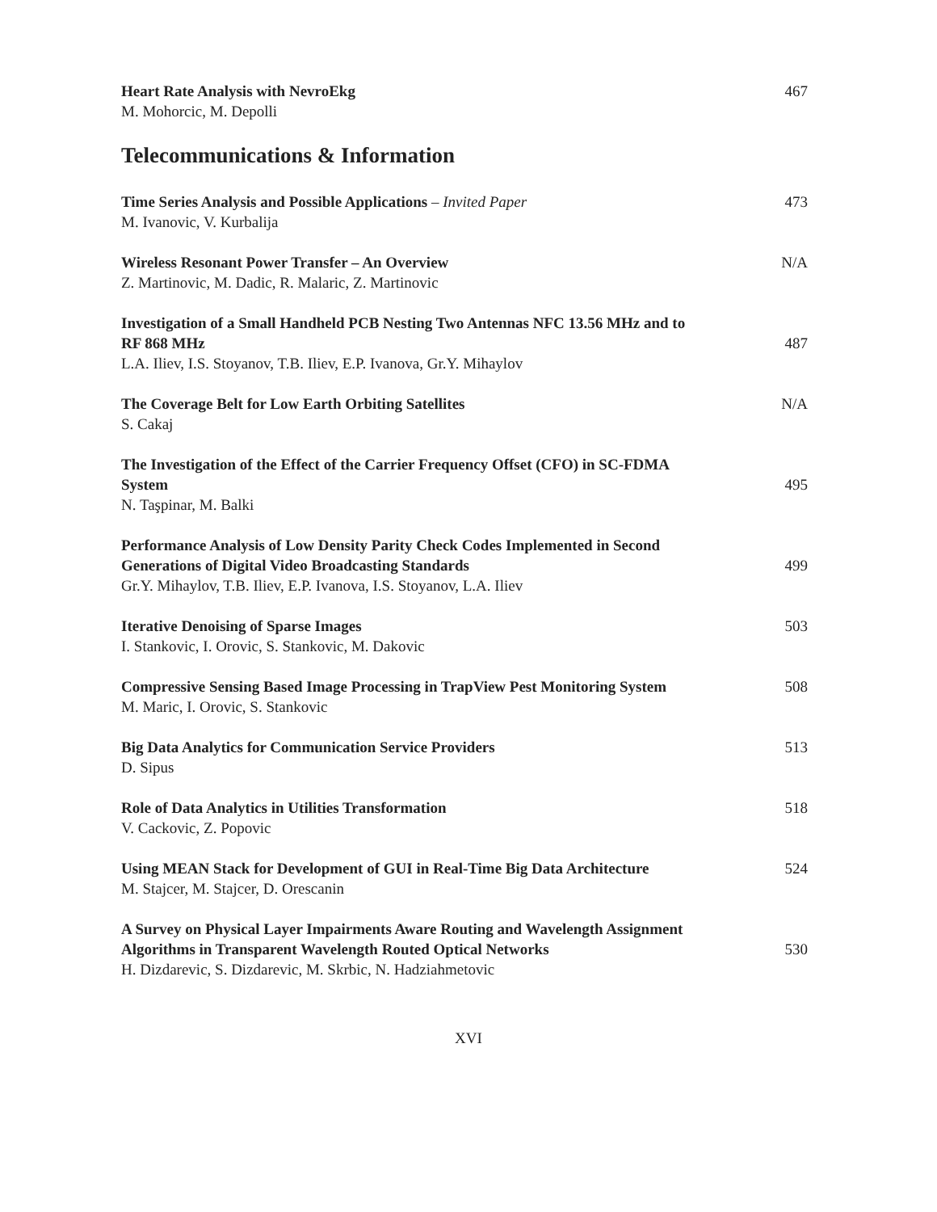Heart Rate Analysis with NevroEkg
M. Mohorcic, M. Depolli
467
Telecommunications & Information
Time Series Analysis and Possible Applications – Invited Paper
M. Ivanovic, V. Kurbalija
473
Wireless Resonant Power Transfer – An Overview
Z. Martinovic, M. Dadic, R. Malaric, Z. Martinovic
N/A
Investigation of a Small Handheld PCB Nesting Two Antennas NFC 13.56 MHz and to RF 868 MHz
L.A. Iliev, I.S. Stoyanov, T.B. Iliev, E.P. Ivanova, Gr.Y. Mihaylov
487
The Coverage Belt for Low Earth Orbiting Satellites
S. Cakaj
N/A
The Investigation of the Effect of the Carrier Frequency Offset (CFO) in SC-FDMA System
N. Taşpinar, M. Balki
495
Performance Analysis of Low Density Parity Check Codes Implemented in Second Generations of Digital Video Broadcasting Standards
Gr.Y. Mihaylov, T.B. Iliev, E.P. Ivanova, I.S. Stoyanov, L.A. Iliev
499
Iterative Denoising of Sparse Images
I. Stankovic, I. Orovic, S. Stankovic, M. Dakovic
503
Compressive Sensing Based Image Processing in TrapView Pest Monitoring System
M. Maric, I. Orovic, S. Stankovic
508
Big Data Analytics for Communication Service Providers
D. Sipus
513
Role of Data Analytics in Utilities Transformation
V. Cackovic, Z. Popovic
518
Using MEAN Stack for Development of GUI in Real-Time Big Data Architecture
M. Stajcer, M. Stajcer, D. Orescanin
524
A Survey on Physical Layer Impairments Aware Routing and Wavelength Assignment Algorithms in Transparent Wavelength Routed Optical Networks
H. Dizdarevic, S. Dizdarevic, M. Skrbic, N. Hadziahmetovic
530
XVI